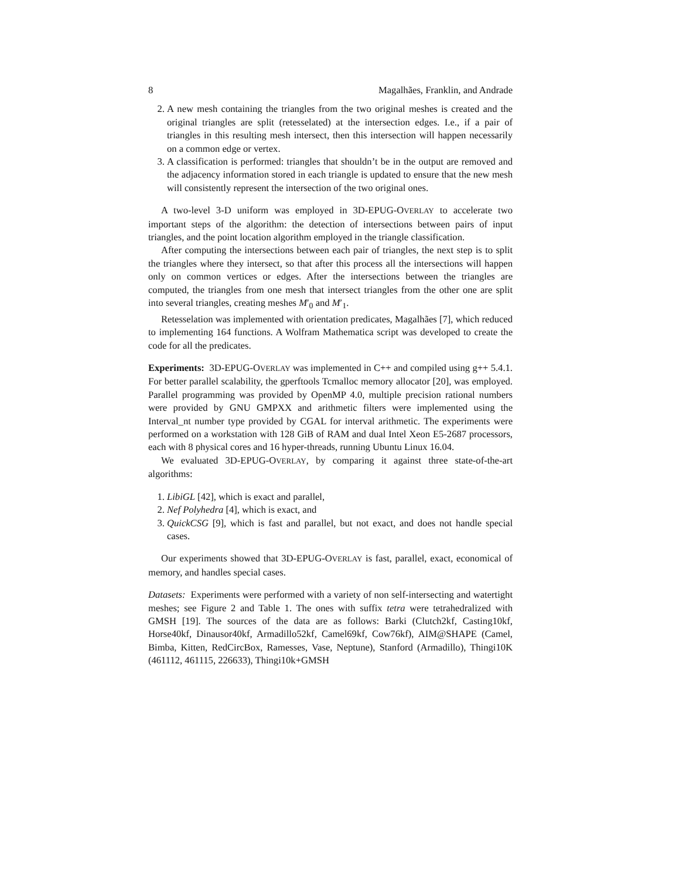8 Magalhães, Franklin, and Andrade
2. A new mesh containing the triangles from the two original meshes is created and the original triangles are split (retesselated) at the intersection edges. I.e., if a pair of triangles in this resulting mesh intersect, then this intersection will happen necessarily on a common edge or vertex.
3. A classification is performed: triangles that shouldn’t be in the output are removed and the adjacency information stored in each triangle is updated to ensure that the new mesh will consistently represent the intersection of the two original ones.
A two-level 3-D uniform was employed in 3D-EPUG-OVERLAY to accelerate two important steps of the algorithm: the detection of intersections between pairs of input triangles, and the point location algorithm employed in the triangle classification.
After computing the intersections between each pair of triangles, the next step is to split the triangles where they intersect, so that after this process all the intersections will happen only on common vertices or edges. After the intersections between the triangles are computed, the triangles from one mesh that intersect triangles from the other one are split into several triangles, creating meshes M′<sub>0</sub> and M′<sub>1</sub>.
Retesselation was implemented with orientation predicates, Magalhães [7], which reduced to implementing 164 functions. A Wolfram Mathematica script was developed to create the code for all the predicates.
Experiments: 3D-EPUG-OVERLAY was implemented in C++ and compiled using g++ 5.4.1. For better parallel scalability, the gperftools Tcmalloc memory allocator [20], was employed. Parallel programming was provided by OpenMP 4.0, multiple precision rational numbers were provided by GNU GMPXX and arithmetic filters were implemented using the Interval_nt number type provided by CGAL for interval arithmetic. The experiments were performed on a workstation with 128 GiB of RAM and dual Intel Xeon E5-2687 processors, each with 8 physical cores and 16 hyper-threads, running Ubuntu Linux 16.04.
We evaluated 3D-EPUG-OVERLAY, by comparing it against three state-of-the-art algorithms:
1. LibiGL [42], which is exact and parallel,
2. Nef Polyhedra [4], which is exact, and
3. QuickCSG [9], which is fast and parallel, but not exact, and does not handle special cases.
Our experiments showed that 3D-EPUG-OVERLAY is fast, parallel, exact, economical of memory, and handles special cases.
Datasets: Experiments were performed with a variety of non self-intersecting and watertight meshes; see Figure 2 and Table 1. The ones with suffix tetra were tetrahedralized with GMSH [19]. The sources of the data are as follows: Barki (Clutch2kf, Casting10kf, Horse40kf, Dinausor40kf, Armadillo52kf, Camel69kf, Cow76kf), AIM@SHAPE (Camel, Bimba, Kitten, RedCircBox, Ramesses, Vase, Neptune), Stanford (Armadillo), Thingi10K (461112, 461115, 226633), Thingi10k+GMSH